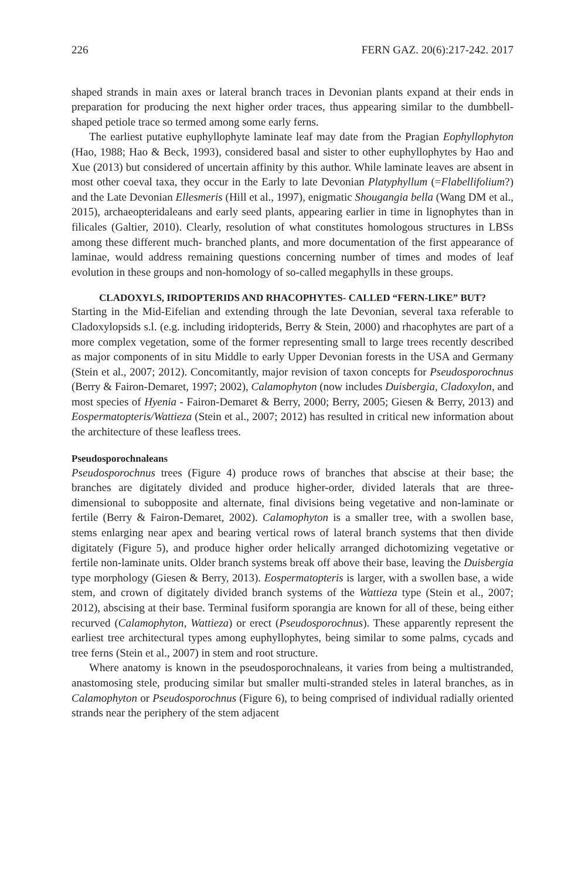226 FERN GAZ. 20(6):217-242. 2017
shaped strands in main axes or lateral branch traces in Devonian plants expand at their ends in preparation for producing the next higher order traces, thus appearing similar to the dumbbell-shaped petiole trace so termed among some early ferns.
The earliest putative euphyllophyte laminate leaf may date from the Pragian Eophyllophyton (Hao, 1988; Hao & Beck, 1993), considered basal and sister to other euphyllophytes by Hao and Xue (2013) but considered of uncertain affinity by this author. While laminate leaves are absent in most other coeval taxa, they occur in the Early to late Devonian Platyphyllum (=Flabellifolium?) and the Late Devonian Ellesmeris (Hill et al., 1997), enigmatic Shougangia bella (Wang DM et al., 2015), archaeopteridaleans and early seed plants, appearing earlier in time in lignophytes than in filicales (Galtier, 2010). Clearly, resolution of what constitutes homologous structures in LBSs among these different much- branched plants, and more documentation of the first appearance of laminae, would address remaining questions concerning number of times and modes of leaf evolution in these groups and non-homology of so-called megaphylls in these groups.
CLADOXYLS, IRIDOPTERIDS AND RHACOPHYTES- CALLED “FERN-LIKE” BUT?
Starting in the Mid-Eifelian and extending through the late Devonian, several taxa referable to Cladoxylopsids s.l. (e.g. including iridopterids, Berry & Stein, 2000) and rhacophytes are part of a more complex vegetation, some of the former representing small to large trees recently described as major components of in situ Middle to early Upper Devonian forests in the USA and Germany (Stein et al., 2007; 2012). Concomitantly, major revision of taxon concepts for Pseudosporochnus (Berry & Fairon-Demaret, 1997; 2002), Calamophyton (now includes Duisbergia, Cladoxylon, and most species of Hyenia - Fairon-Demaret & Berry, 2000; Berry, 2005; Giesen & Berry, 2013) and Eospermatopteris/Wattieza (Stein et al., 2007; 2012) has resulted in critical new information about the architecture of these leafless trees.
Pseudosporochnaleans
Pseudosporochnus trees (Figure 4) produce rows of branches that abscise at their base; the branches are digitately divided and produce higher-order, divided laterals that are three-dimensional to subopposite and alternate, final divisions being vegetative and non-laminate or fertile (Berry & Fairon-Demaret, 2002). Calamophyton is a smaller tree, with a swollen base, stems enlarging near apex and bearing vertical rows of lateral branch systems that then divide digitately (Figure 5), and produce higher order helically arranged dichotomizing vegetative or fertile non-laminate units. Older branch systems break off above their base, leaving the Duisbergia type morphology (Giesen & Berry, 2013). Eospermatopteris is larger, with a swollen base, a wide stem, and crown of digitately divided branch systems of the Wattieza type (Stein et al., 2007; 2012), abscising at their base. Terminal fusiform sporangia are known for all of these, being either recurved (Calamophyton, Wattieza) or erect (Pseudosporochnus). These apparently represent the earliest tree architectural types among euphyllophytes, being similar to some palms, cycads and tree ferns (Stein et al., 2007) in stem and root structure.
Where anatomy is known in the pseudosporochnaleans, it varies from being a multistranded, anastomosing stele, producing similar but smaller multi-stranded steles in lateral branches, as in Calamophyton or Pseudosporochnus (Figure 6), to being comprised of individual radially oriented strands near the periphery of the stem adjacent